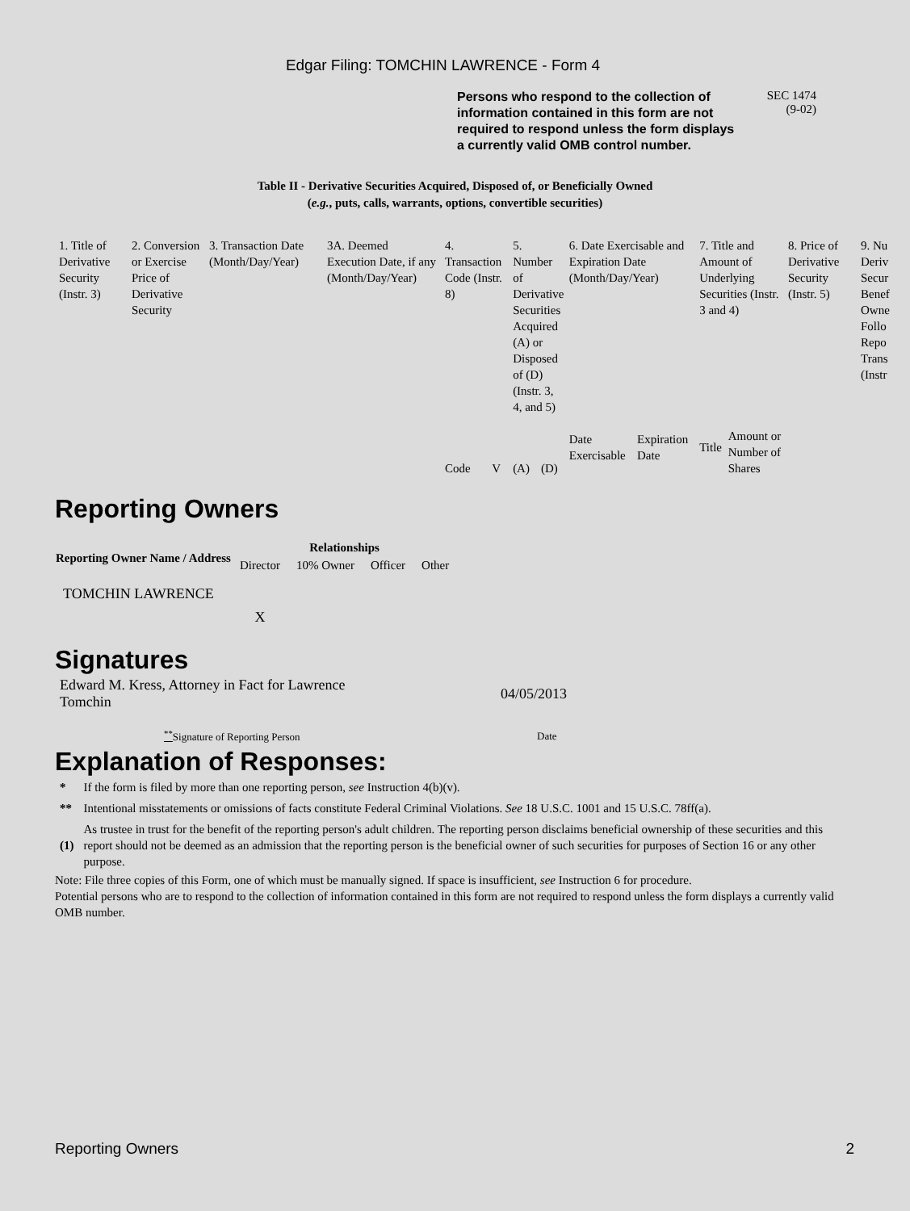Edgar Filing: TOMCHIN LAWRENCE - Form 4
Persons who respond to the collection of information contained in this form are not required to respond unless the form displays a currently valid OMB control number.
SEC 1474
(9-02)
Table II - Derivative Securities Acquired, Disposed of, or Beneficially Owned
(e.g., puts, calls, warrants, options, convertible securities)
| 1. Title of Derivative Security (Instr. 3) | 2. Conversion or Exercise Price of Derivative Security | 3. Transaction Date (Month/Day/Year) | 3A. Deemed Execution Date, if any (Month/Day/Year) | 4. Transaction Code (Instr. 8) | | 5. Number of Derivative Securities Acquired (A) or Disposed of (D) (Instr. 3, 4, and 5) | | 6. Date Exercisable and Expiration Date (Month/Day/Year) | | 7. Title and Amount of Underlying Securities (Instr. 3 and 4) | | 8. Price of Derivative Security (Instr. 5) | 9. Nu Deriv Secur Benef Owne Follo Repo Trans (Instr |
| | | | | Code | V | (A) | (D) | Date Exercisable | Expiration Date | Title | Amount or Number of Shares | | |
Reporting Owners
| Reporting Owner Name / Address | Relationships | | | |
| --- | --- | --- | --- | --- |
| | Director | 10% Owner | Officer | Other |
| TOMCHIN LAWRENCE | | | | |
| | X | | | |
Signatures
| Edward M. Kress, Attorney in Fact for Lawrence Tomchin | 04/05/2013 |
| <sup>**</sup> Signature of Reporting Person | Date |
Explanation of Responses:
| * | If the form is filed by more than one reporting person, see Instruction 4(b)(v). |
| ** | Intentional misstatements or omissions of facts constitute Federal Criminal Violations. See 18 U.S.C. 1001 and 15 U.S.C. 78ff(a). |
| (1) | As trustee in trust for the benefit of the reporting person's adult children. The reporting person disclaims beneficial ownership of these securities and this report should not be deemed as an admission that the reporting person is the beneficial owner of such securities for purposes of Section 16 or any other purpose. |
Note: File three copies of this Form, one of which must be manually signed. If space is insufficient, see Instruction 6 for procedure.
Potential persons who are to respond to the collection of information contained in this form are not required to respond unless the form displays a currently valid OMB number.
Reporting Owners 2